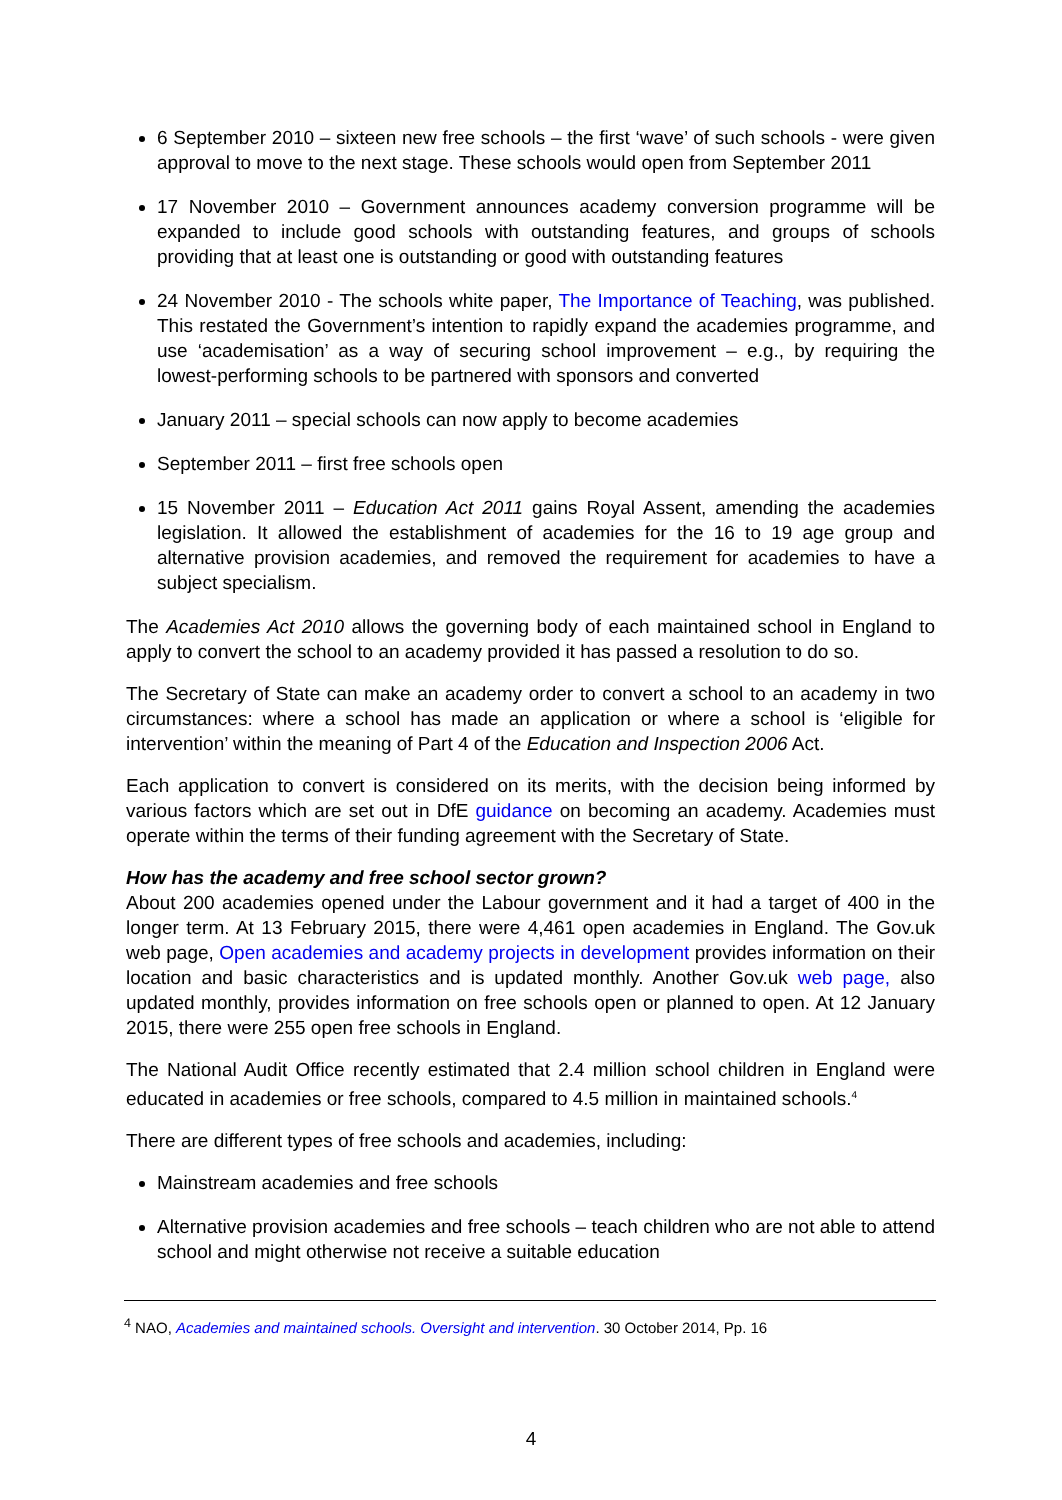6 September 2010 – sixteen new free schools – the first ‘wave’ of such schools - were given approval to move to the next stage. These schools would open from September 2011
17 November 2010 – Government announces academy conversion programme will be expanded to include good schools with outstanding features, and groups of schools providing that at least one is outstanding or good with outstanding features
24 November 2010 - The schools white paper, The Importance of Teaching, was published. This restated the Government’s intention to rapidly expand the academies programme, and use ‘academisation’ as a way of securing school improvement – e.g., by requiring the lowest-performing schools to be partnered with sponsors and converted
January 2011 – special schools can now apply to become academies
September 2011 – first free schools open
15 November 2011 – Education Act 2011 gains Royal Assent, amending the academies legislation. It allowed the establishment of academies for the 16 to 19 age group and alternative provision academies, and removed the requirement for academies to have a subject specialism.
The Academies Act 2010 allows the governing body of each maintained school in England to apply to convert the school to an academy provided it has passed a resolution to do so.
The Secretary of State can make an academy order to convert a school to an academy in two circumstances: where a school has made an application or where a school is ‘eligible for intervention’ within the meaning of Part 4 of the Education and Inspection 2006 Act.
Each application to convert is considered on its merits, with the decision being informed by various factors which are set out in DfE guidance on becoming an academy. Academies must operate within the terms of their funding agreement with the Secretary of State.
How has the academy and free school sector grown?
About 200 academies opened under the Labour government and it had a target of 400 in the longer term. At 13 February 2015, there were 4,461 open academies in England. The Gov.uk web page, Open academies and academy projects in development provides information on their location and basic characteristics and is updated monthly. Another Gov.uk web page, also updated monthly, provides information on free schools open or planned to open. At 12 January 2015, there were 255 open free schools in England.
The National Audit Office recently estimated that 2.4 million school children in England were educated in academies or free schools, compared to 4.5 million in maintained schools.<sup>4</sup>
There are different types of free schools and academies, including:
Mainstream academies and free schools
Alternative provision academies and free schools – teach children who are not able to attend school and might otherwise not receive a suitable education
<sup>4</sup> NAO, Academies and maintained schools. Oversight and intervention. 30 October 2014, Pp. 16
4